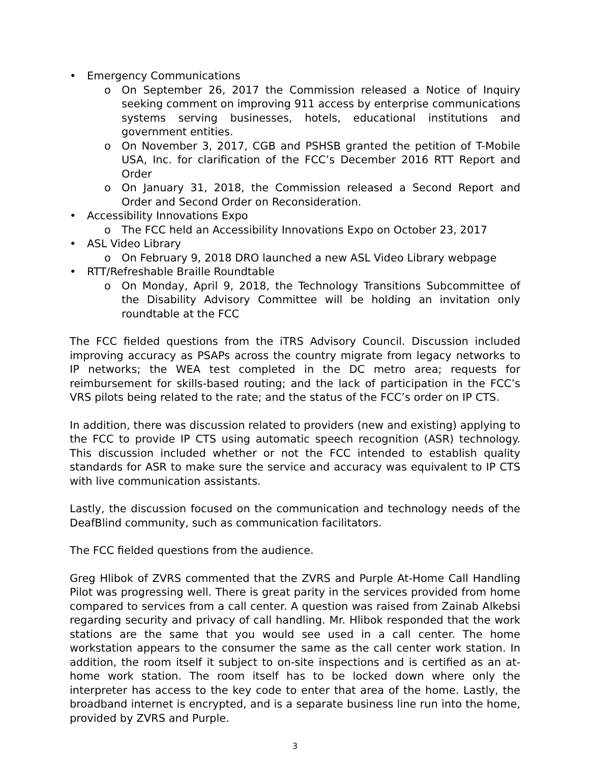• Emergency Communications
o On September 26, 2017 the Commission released a Notice of Inquiry seeking comment on improving 911 access by enterprise communications systems serving businesses, hotels, educational institutions and government entities.
o On November 3, 2017, CGB and PSHSB granted the petition of T-Mobile USA, Inc. for clarification of the FCC’s December 2016 RTT Report and Order
o On January 31, 2018, the Commission released a Second Report and Order and Second Order on Reconsideration.
• Accessibility Innovations Expo
o The FCC held an Accessibility Innovations Expo on October 23, 2017
• ASL Video Library
o On February 9, 2018 DRO launched a new ASL Video Library webpage
• RTT/Refreshable Braille Roundtable
o On Monday, April 9, 2018, the Technology Transitions Subcommittee of the Disability Advisory Committee will be holding an invitation only roundtable at the FCC
The FCC fielded questions from the iTRS Advisory Council. Discussion included improving accuracy as PSAPs across the country migrate from legacy networks to IP networks; the WEA test completed in the DC metro area; requests for reimbursement for skills-based routing; and the lack of participation in the FCC’s VRS pilots being related to the rate; and the status of the FCC’s order on IP CTS.
In addition, there was discussion related to providers (new and existing) applying to the FCC to provide IP CTS using automatic speech recognition (ASR) technology. This discussion included whether or not the FCC intended to establish quality standards for ASR to make sure the service and accuracy was equivalent to IP CTS with live communication assistants.
Lastly, the discussion focused on the communication and technology needs of the DeafBlind community, such as communication facilitators.
The FCC fielded questions from the audience.
Greg Hlibok of ZVRS commented that the ZVRS and Purple At-Home Call Handling Pilot was progressing well. There is great parity in the services provided from home compared to services from a call center. A question was raised from Zainab Alkebsi regarding security and privacy of call handling. Mr. Hlibok responded that the work stations are the same that you would see used in a call center. The home workstation appears to the consumer the same as the call center work station. In addition, the room itself it subject to on-site inspections and is certified as an at-home work station. The room itself has to be locked down where only the interpreter has access to the key code to enter that area of the home. Lastly, the broadband internet is encrypted, and is a separate business line run into the home, provided by ZVRS and Purple.
3